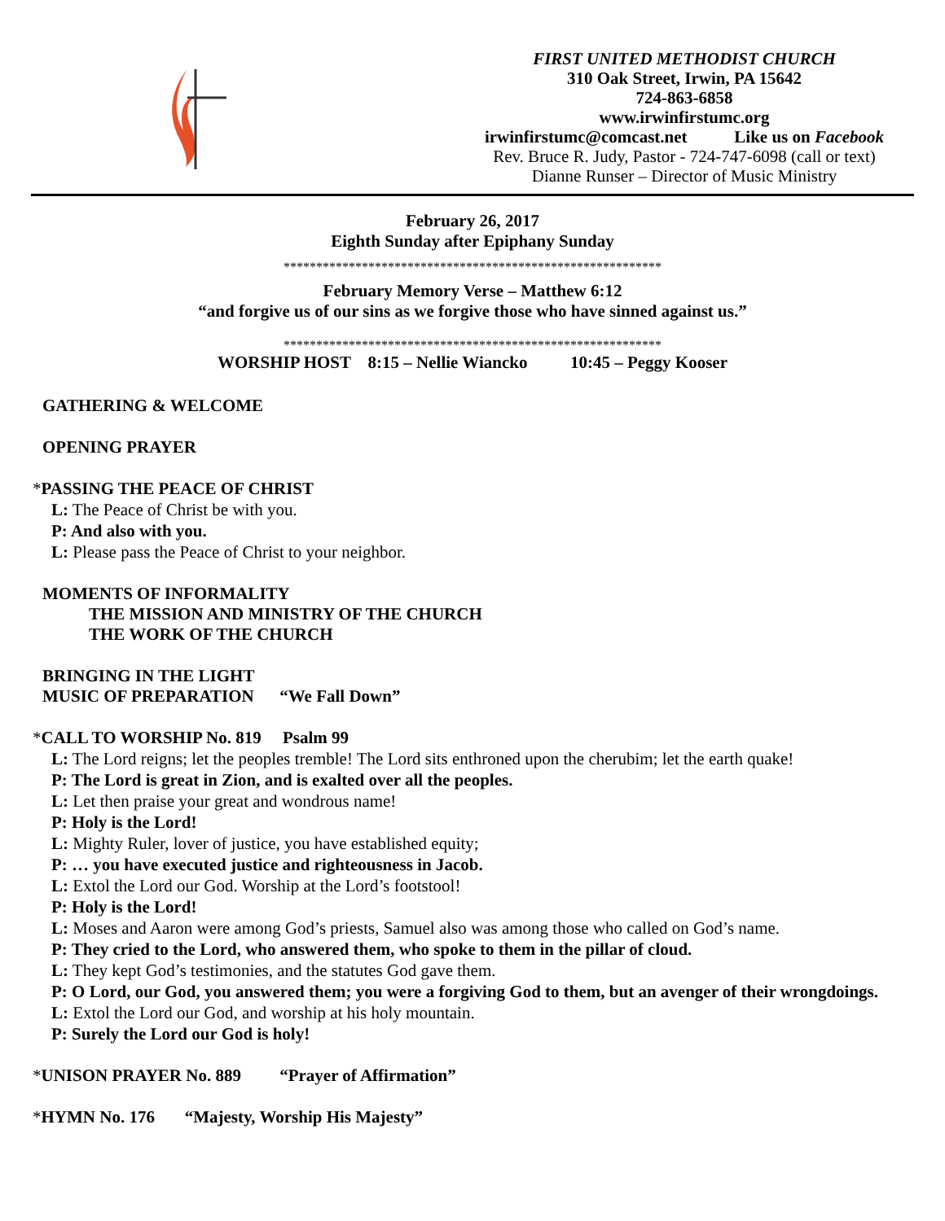FIRST UNITED METHODIST CHURCH
310 Oak Street, Irwin, PA 15642
724-863-6858
www.irwinfirstumc.org
irwinfirstumc@comcast.net Like us on Facebook
Rev. Bruce R. Judy, Pastor - 724-747-6098 (call or text)
Dianne Runser – Director of Music Ministry
February 26, 2017
Eighth Sunday after Epiphany Sunday
**********************************************************
February Memory Verse – Matthew 6:12
“and forgive us of our sins as we forgive those who have sinned against us.”
**********************************************************
WORSHIP HOST 8:15 – Nellie Wiancko 10:45 – Peggy Kooser
GATHERING & WELCOME
OPENING PRAYER
*PASSING THE PEACE OF CHRIST
L: The Peace of Christ be with you.
P: And also with you.
L: Please pass the Peace of Christ to your neighbor.
MOMENTS OF INFORMALITY
THE MISSION AND MINISTRY OF THE CHURCH
THE WORK OF THE CHURCH
BRINGING IN THE LIGHT
MUSIC OF PREPARATION “We Fall Down”
*CALL TO WORSHIP No. 819 Psalm 99
L: The Lord reigns; let the peoples tremble! The Lord sits enthroned upon the cherubim; let the earth quake!
P: The Lord is great in Zion, and is exalted over all the peoples.
L: Let then praise your great and wondrous name!
P: Holy is the Lord!
L: Mighty Ruler, lover of justice, you have established equity;
P: … you have executed justice and righteousness in Jacob.
L: Extol the Lord our God. Worship at the Lord’s footstool!
P: Holy is the Lord!
L: Moses and Aaron were among God’s priests, Samuel also was among those who called on God’s name.
P: They cried to the Lord, who answered them, who spoke to them in the pillar of cloud.
L: They kept God’s testimonies, and the statutes God gave them.
P: O Lord, our God, you answered them; you were a forgiving God to them, but an avenger of their wrongdoings.
L: Extol the Lord our God, and worship at his holy mountain.
P: Surely the Lord our God is holy!
*UNISON PRAYER No. 889 “Prayer of Affirmation”
*HYMN No. 176 “Majesty, Worship His Majesty”